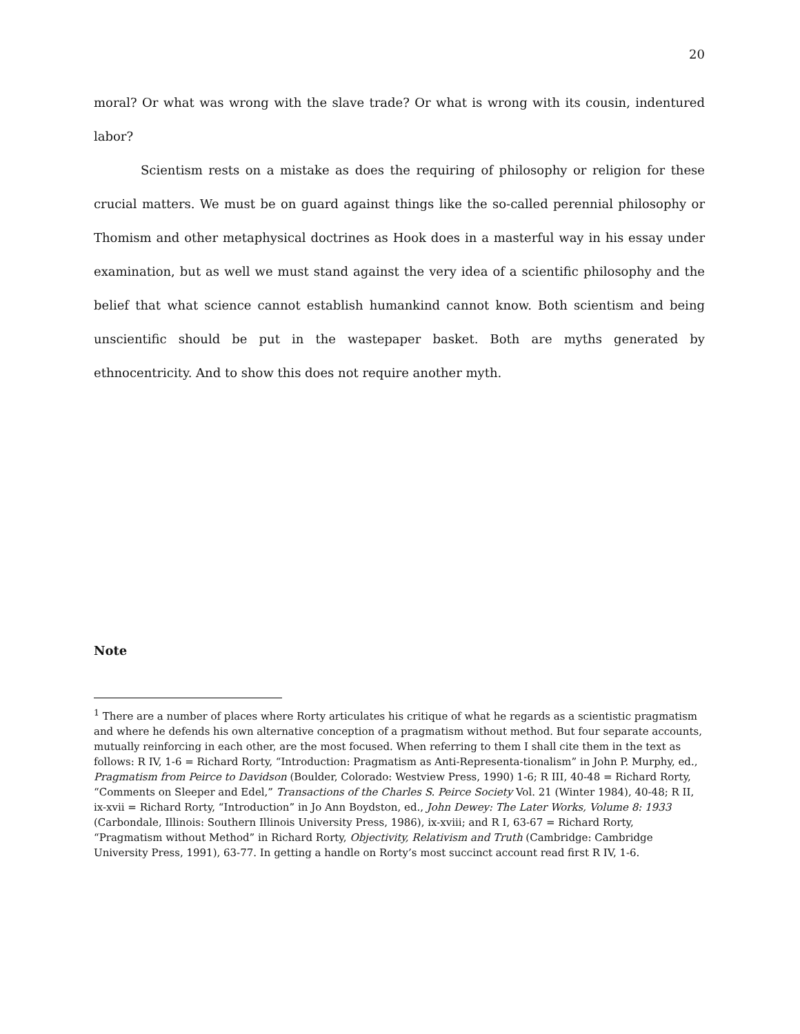20
moral? Or what was wrong with the slave trade? Or what is wrong with its cousin, indentured labor?
Scientism rests on a mistake as does the requiring of philosophy or religion for these crucial matters. We must be on guard against things like the so-called perennial philosophy or Thomism and other metaphysical doctrines as Hook does in a masterful way in his essay under examination, but as well we must stand against the very idea of a scientific philosophy and the belief that what science cannot establish humankind cannot know. Both scientism and being unscientific should be put in the wastepaper basket. Both are myths generated by ethnocentricity. And to show this does not require another myth.
Note
<sup>1</sup> There are a number of places where Rorty articulates his critique of what he regards as a scientistic pragmatism and where he defends his own alternative conception of a pragmatism without method. But four separate accounts, mutually reinforcing in each other, are the most focused. When referring to them I shall cite them in the text as follows: R IV, 1-6 = Richard Rorty, “Introduction: Pragmatism as Anti-Representa-tionalism” in John P. Murphy, ed., Pragmatism from Peirce to Davidson (Boulder, Colorado: Westview Press, 1990) 1-6; R III, 40-48 = Richard Rorty, “Comments on Sleeper and Edel,” Transactions of the Charles S. Peirce Society Vol. 21 (Winter 1984), 40-48; R II, ix-xvii = Richard Rorty, “Introduction” in Jo Ann Boydston, ed., John Dewey: The Later Works, Volume 8: 1933 (Carbondale, Illinois: Southern Illinois University Press, 1986), ix-xviii; and R I, 63-67 = Richard Rorty, “Pragmatism without Method” in Richard Rorty, Objectivity, Relativism and Truth (Cambridge: Cambridge University Press, 1991), 63-77. In getting a handle on Rorty’s most succinct account read first R IV, 1-6.